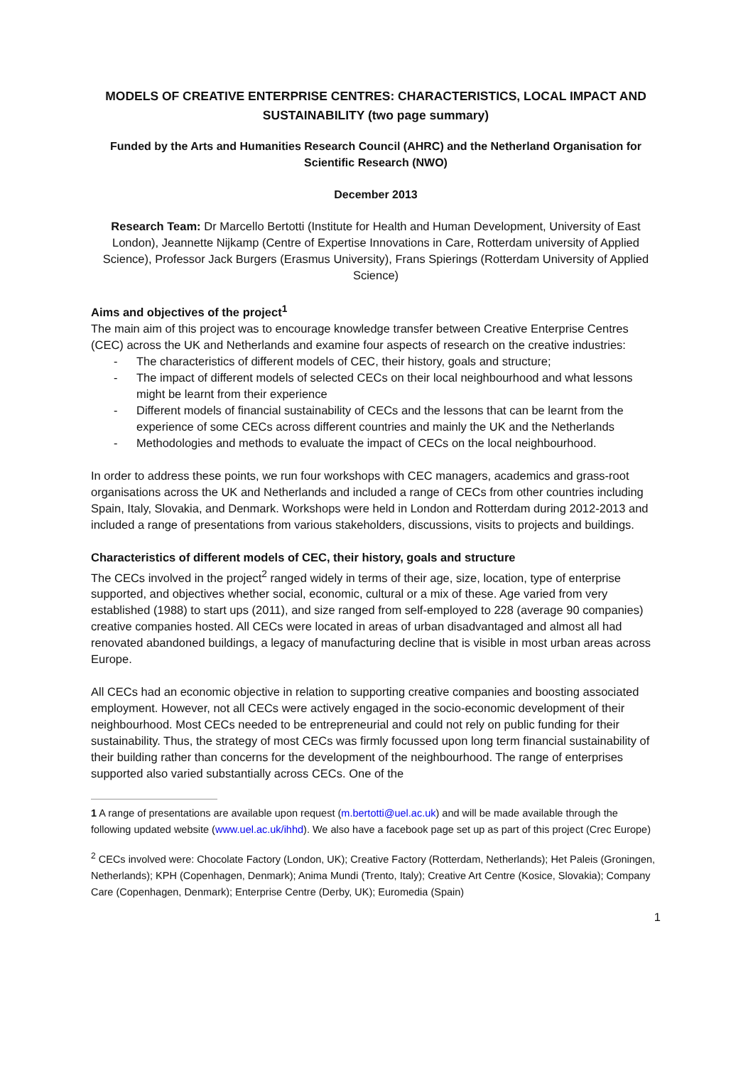MODELS OF CREATIVE ENTERPRISE CENTRES: CHARACTERISTICS, LOCAL IMPACT AND SUSTAINABILITY (two page summary)
Funded by the Arts and Humanities Research Council (AHRC) and the Netherland Organisation for Scientific Research (NWO)
December 2013
Research Team: Dr Marcello Bertotti (Institute for Health and Human Development, University of East London), Jeannette Nijkamp (Centre of Expertise Innovations in Care, Rotterdam university of Applied Science), Professor Jack Burgers (Erasmus University), Frans Spierings (Rotterdam University of Applied Science)
Aims and objectives of the project<sup>1</sup>
The main aim of this project was to encourage knowledge transfer between Creative Enterprise Centres (CEC) across the UK and Netherlands and examine four aspects of research on the creative industries:
- The characteristics of different models of CEC, their history, goals and structure;
- The impact of different models of selected CECs on their local neighbourhood and what lessons might be learnt from their experience
- Different models of financial sustainability of CECs and the lessons that can be learnt from the experience of some CECs across different countries and mainly the UK and the Netherlands
- Methodologies and methods to evaluate the impact of CECs on the local neighbourhood.
In order to address these points, we run four workshops with CEC managers, academics and grass-root organisations across the UK and Netherlands and included a range of CECs from other countries including Spain, Italy, Slovakia, and Denmark. Workshops were held in London and Rotterdam during 2012-2013 and included a range of presentations from various stakeholders, discussions, visits to projects and buildings.
Characteristics of different models of CEC, their history, goals and structure
The CECs involved in the project<sup>2</sup> ranged widely in terms of their age, size, location, type of enterprise supported, and objectives whether social, economic, cultural or a mix of these. Age varied from very established (1988) to start ups (2011), and size ranged from self-employed to 228 (average 90 companies) creative companies hosted. All CECs were located in areas of urban disadvantaged and almost all had renovated abandoned buildings, a legacy of manufacturing decline that is visible in most urban areas across Europe.
All CECs had an economic objective in relation to supporting creative companies and boosting associated employment. However, not all CECs were actively engaged in the socio-economic development of their neighbourhood. Most CECs needed to be entrepreneurial and could not rely on public funding for their sustainability. Thus, the strategy of most CECs was firmly focussed upon long term financial sustainability of their building rather than concerns for the development of the neighbourhood. The range of enterprises supported also varied substantially across CECs. One of the
1 A range of presentations are available upon request (m.bertotti@uel.ac.uk) and will be made available through the following updated website (www.uel.ac.uk/ihhd). We also have a facebook page set up as part of this project (Crec Europe)
<sup>2</sup> CECs involved were: Chocolate Factory (London, UK); Creative Factory (Rotterdam, Netherlands); Het Paleis (Groningen, Netherlands); KPH (Copenhagen, Denmark); Anima Mundi (Trento, Italy); Creative Art Centre (Kosice, Slovakia); Company Care (Copenhagen, Denmark); Enterprise Centre (Derby, UK); Euromedia (Spain)
1